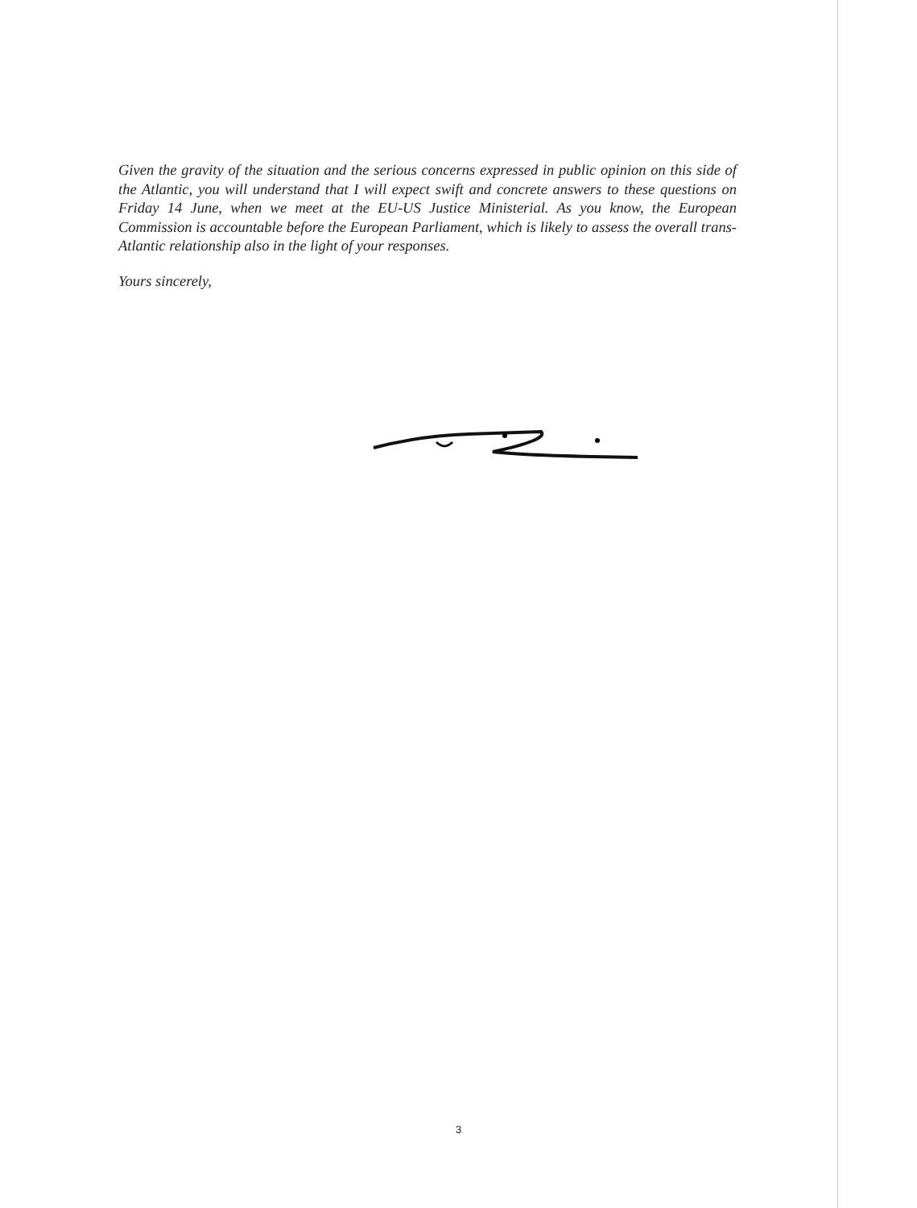Given the gravity of the situation and the serious concerns expressed in public opinion on this side of the Atlantic, you will understand that I will expect swift and concrete answers to these questions on Friday 14 June, when we meet at the EU-US Justice Ministerial. As you know, the European Commission is accountable before the European Parliament, which is likely to assess the overall trans-Atlantic relationship also in the light of your responses.
Yours sincerely,
3